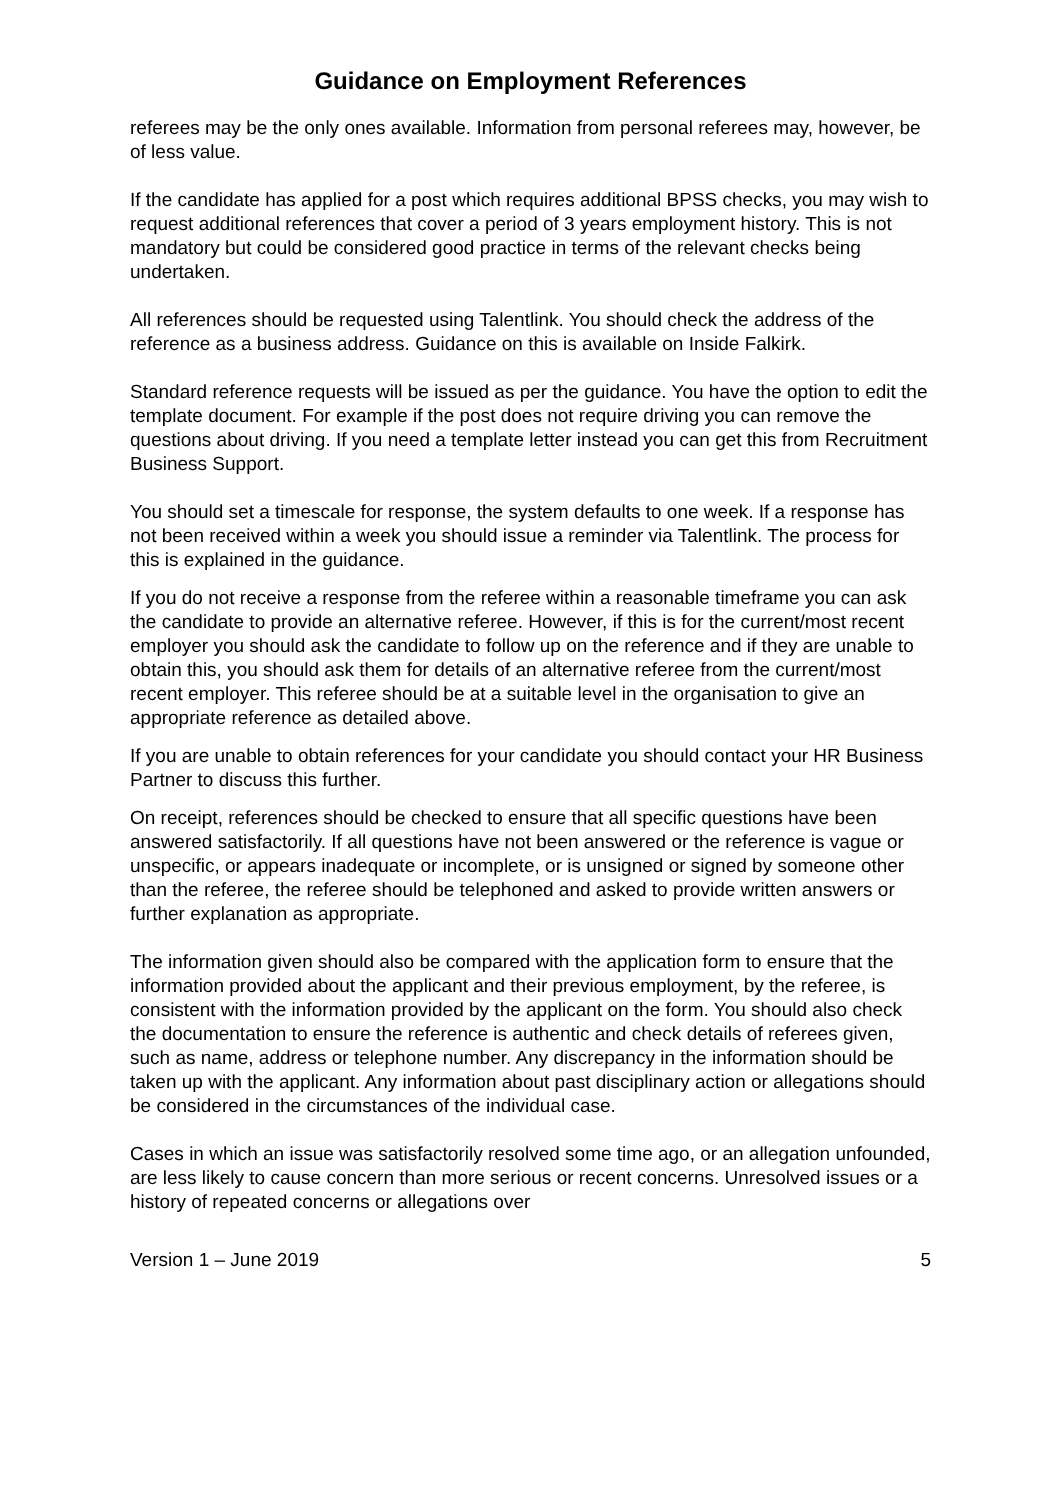Guidance on Employment References
referees may be the only ones available. Information from personal referees may, however, be of less value.
If the candidate has applied for a post which requires additional BPSS checks, you may wish to request additional references that cover a period of 3 years employment history. This is not mandatory but could be considered good practice in terms of the relevant checks being undertaken.
All references should be requested using Talentlink. You should check the address of the reference as a business address. Guidance on this is available on Inside Falkirk.
Standard reference requests will be issued as per the guidance. You have the option to edit the template document. For example if the post does not require driving you can remove the questions about driving. If you need a template letter instead you can get this from Recruitment Business Support.
You should set a timescale for response, the system defaults to one week. If a response has not been received within a week you should issue a reminder via Talentlink. The process for this is explained in the guidance.
If you do not receive a response from the referee within a reasonable timeframe you can ask the candidate to provide an alternative referee. However, if this is for the current/most recent employer you should ask the candidate to follow up on the reference and if they are unable to obtain this, you should ask them for details of an alternative referee from the current/most recent employer. This referee should be at a suitable level in the organisation to give an appropriate reference as detailed above.
If you are unable to obtain references for your candidate you should contact your HR Business Partner to discuss this further.
On receipt, references should be checked to ensure that all specific questions have been answered satisfactorily. If all questions have not been answered or the reference is vague or unspecific, or appears inadequate or incomplete, or is unsigned or signed by someone other than the referee, the referee should be telephoned and asked to provide written answers or further explanation as appropriate.
The information given should also be compared with the application form to ensure that the information provided about the applicant and their previous employment, by the referee, is consistent with the information provided by the applicant on the form. You should also check the documentation to ensure the reference is authentic and check details of referees given, such as name, address or telephone number. Any discrepancy in the information should be taken up with the applicant. Any information about past disciplinary action or allegations should be considered in the circumstances of the individual case.
Cases in which an issue was satisfactorily resolved some time ago, or an allegation unfounded, are less likely to cause concern than more serious or recent concerns. Unresolved issues or a history of repeated concerns or allegations over
Version 1 – June 2019 5